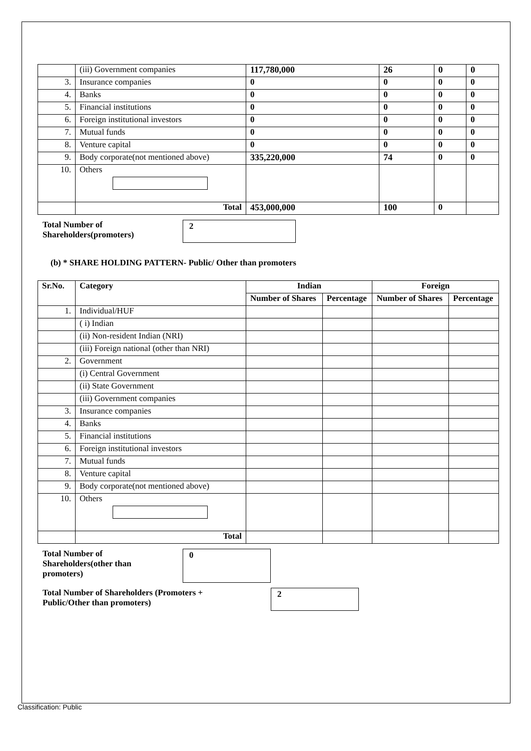| | (iii) Government companies | 117,780,000 | 26 | 0 | 0 |
| 3. | Insurance companies | 0 | 0 | 0 | 0 |
| 4. | Banks | 0 | 0 | 0 | 0 |
| 5. | Financial institutions | 0 | 0 | 0 | 0 |
| 6. | Foreign institutional investors | 0 | 0 | 0 | 0 |
| 7. | Mutual funds | 0 | 0 | 0 | 0 |
| 8. | Venture capital | 0 | 0 | 0 | 0 |
| 9. | Body corporate(not mentioned above) | 335,220,000 | 74 | 0 | 0 |
| 10. | Others | | | | |
| | Total | 453,000,000 | 100 | 0 | |
Total Number of
Shareholders(promoters)
2
(b) * SHARE HOLDING PATTERN- Public/ Other than promoters
| Sr.No. | Category | Indian | | Foreign | |
| --- | --- | --- | --- | --- | --- |
| | | Number of Shares | Percentage | Number of Shares | Percentage |
| 1. | Individual/HUF | | | | |
| | ( i) Indian | | | | |
| | (ii) Non-resident Indian (NRI) | | | | |
| | (iii) Foreign national (other than NRI) | | | | |
| 2. | Government | | | | |
| | (i) Central Government | | | | |
| | (ii) State Government | | | | |
| | (iii) Government companies | | | | |
| 3. | Insurance companies | | | | |
| 4. | Banks | | | | |
| 5. | Financial institutions | | | | |
| 6. | Foreign institutional investors | | | | |
| 7. | Mutual funds | | | | |
| 8. | Venture capital | | | | |
| 9. | Body corporate(not mentioned above) | | | | |
| 10. | Others | | | | |
| | Total | | | | |
Total Number of
Shareholders(other than
promoters)
0
Total Number of Shareholders (Promoters +
Public/Other than promoters)
2
Classification: Public